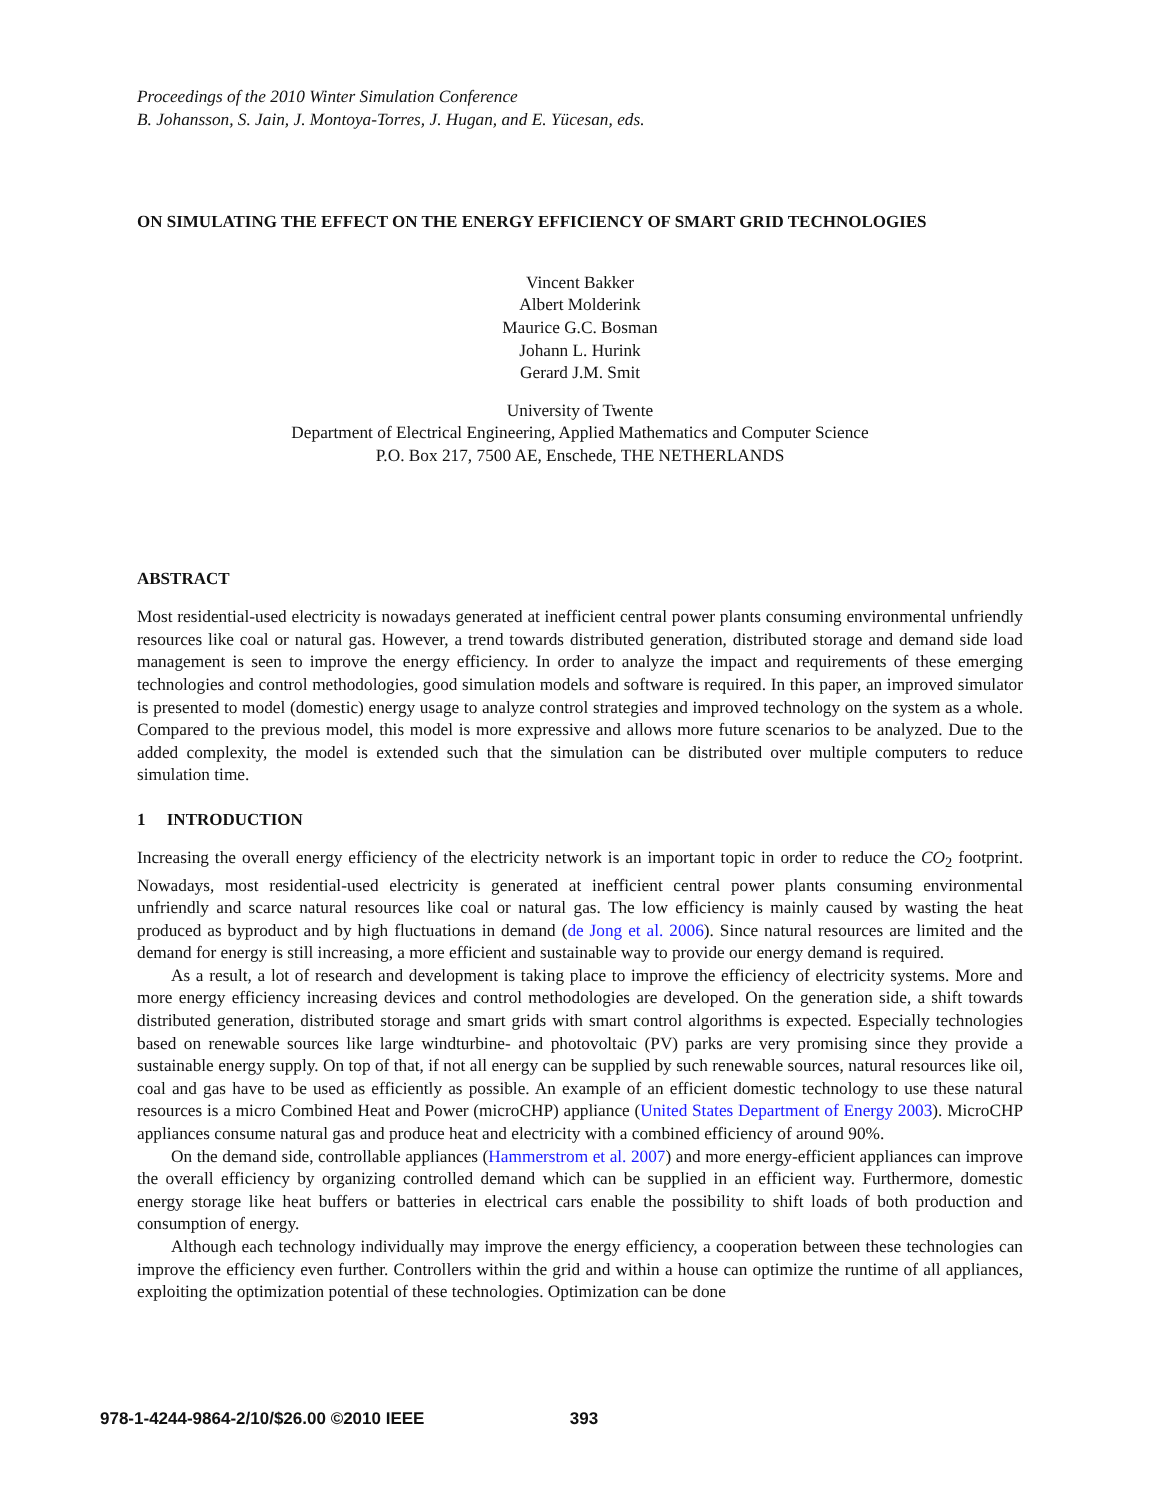Proceedings of the 2010 Winter Simulation Conference
B. Johansson, S. Jain, J. Montoya-Torres, J. Hugan, and E. Yücesan, eds.
ON SIMULATING THE EFFECT ON THE ENERGY EFFICIENCY OF SMART GRID TECHNOLOGIES
Vincent Bakker
Albert Molderink
Maurice G.C. Bosman
Johann L. Hurink
Gerard J.M. Smit
University of Twente
Department of Electrical Engineering, Applied Mathematics and Computer Science
P.O. Box 217, 7500 AE, Enschede, THE NETHERLANDS
ABSTRACT
Most residential-used electricity is nowadays generated at inefficient central power plants consuming environmental unfriendly resources like coal or natural gas. However, a trend towards distributed generation, distributed storage and demand side load management is seen to improve the energy efficiency. In order to analyze the impact and requirements of these emerging technologies and control methodologies, good simulation models and software is required. In this paper, an improved simulator is presented to model (domestic) energy usage to analyze control strategies and improved technology on the system as a whole. Compared to the previous model, this model is more expressive and allows more future scenarios to be analyzed. Due to the added complexity, the model is extended such that the simulation can be distributed over multiple computers to reduce simulation time.
1 INTRODUCTION
Increasing the overall energy efficiency of the electricity network is an important topic in order to reduce the CO<sub>2</sub> footprint. Nowadays, most residential-used electricity is generated at inefficient central power plants consuming environmental unfriendly and scarce natural resources like coal or natural gas. The low efficiency is mainly caused by wasting the heat produced as byproduct and by high fluctuations in demand (de Jong et al. 2006). Since natural resources are limited and the demand for energy is still increasing, a more efficient and sustainable way to provide our energy demand is required.
As a result, a lot of research and development is taking place to improve the efficiency of electricity systems. More and more energy efficiency increasing devices and control methodologies are developed. On the generation side, a shift towards distributed generation, distributed storage and smart grids with smart control algorithms is expected. Especially technologies based on renewable sources like large windturbine- and photovoltaic (PV) parks are very promising since they provide a sustainable energy supply. On top of that, if not all energy can be supplied by such renewable sources, natural resources like oil, coal and gas have to be used as efficiently as possible. An example of an efficient domestic technology to use these natural resources is a micro Combined Heat and Power (microCHP) appliance (United States Department of Energy 2003). MicroCHP appliances consume natural gas and produce heat and electricity with a combined efficiency of around 90%.
On the demand side, controllable appliances (Hammerstrom et al. 2007) and more energy-efficient appliances can improve the overall efficiency by organizing controlled demand which can be supplied in an efficient way. Furthermore, domestic energy storage like heat buffers or batteries in electrical cars enable the possibility to shift loads of both production and consumption of energy.
Although each technology individually may improve the energy efficiency, a cooperation between these technologies can improve the efficiency even further. Controllers within the grid and within a house can optimize the runtime of all appliances, exploiting the optimization potential of these technologies. Optimization can be done
978-1-4244-9864-2/10/$26.00 ©2010 IEEE 393